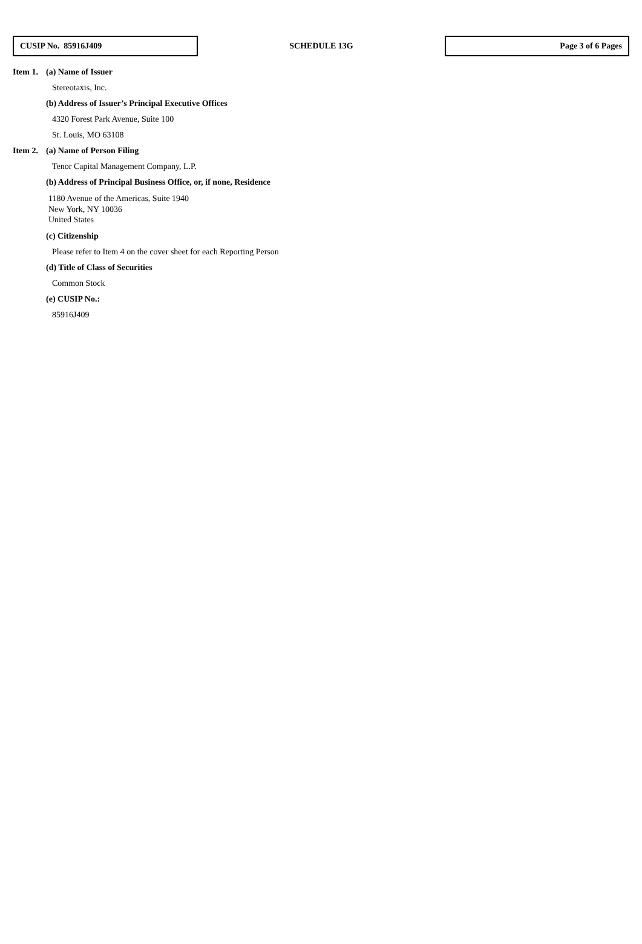CUSIP No. 85916J409
SCHEDULE 13G
Page 3 of 6 Pages
Item 1.
(a) Name of Issuer
Stereotaxis, Inc.
(b) Address of Issuer’s Principal Executive Offices
4320 Forest Park Avenue, Suite 100
St. Louis, MO 63108
Item 2.
(a) Name of Person Filing
Tenor Capital Management Company, L.P.
(b) Address of Principal Business Office, or, if none, Residence
1180 Avenue of the Americas, Suite 1940
New York, NY 10036
United States
(c) Citizenship
Please refer to Item 4 on the cover sheet for each Reporting Person
(d) Title of Class of Securities
Common Stock
(e) CUSIP No.:
85916J409